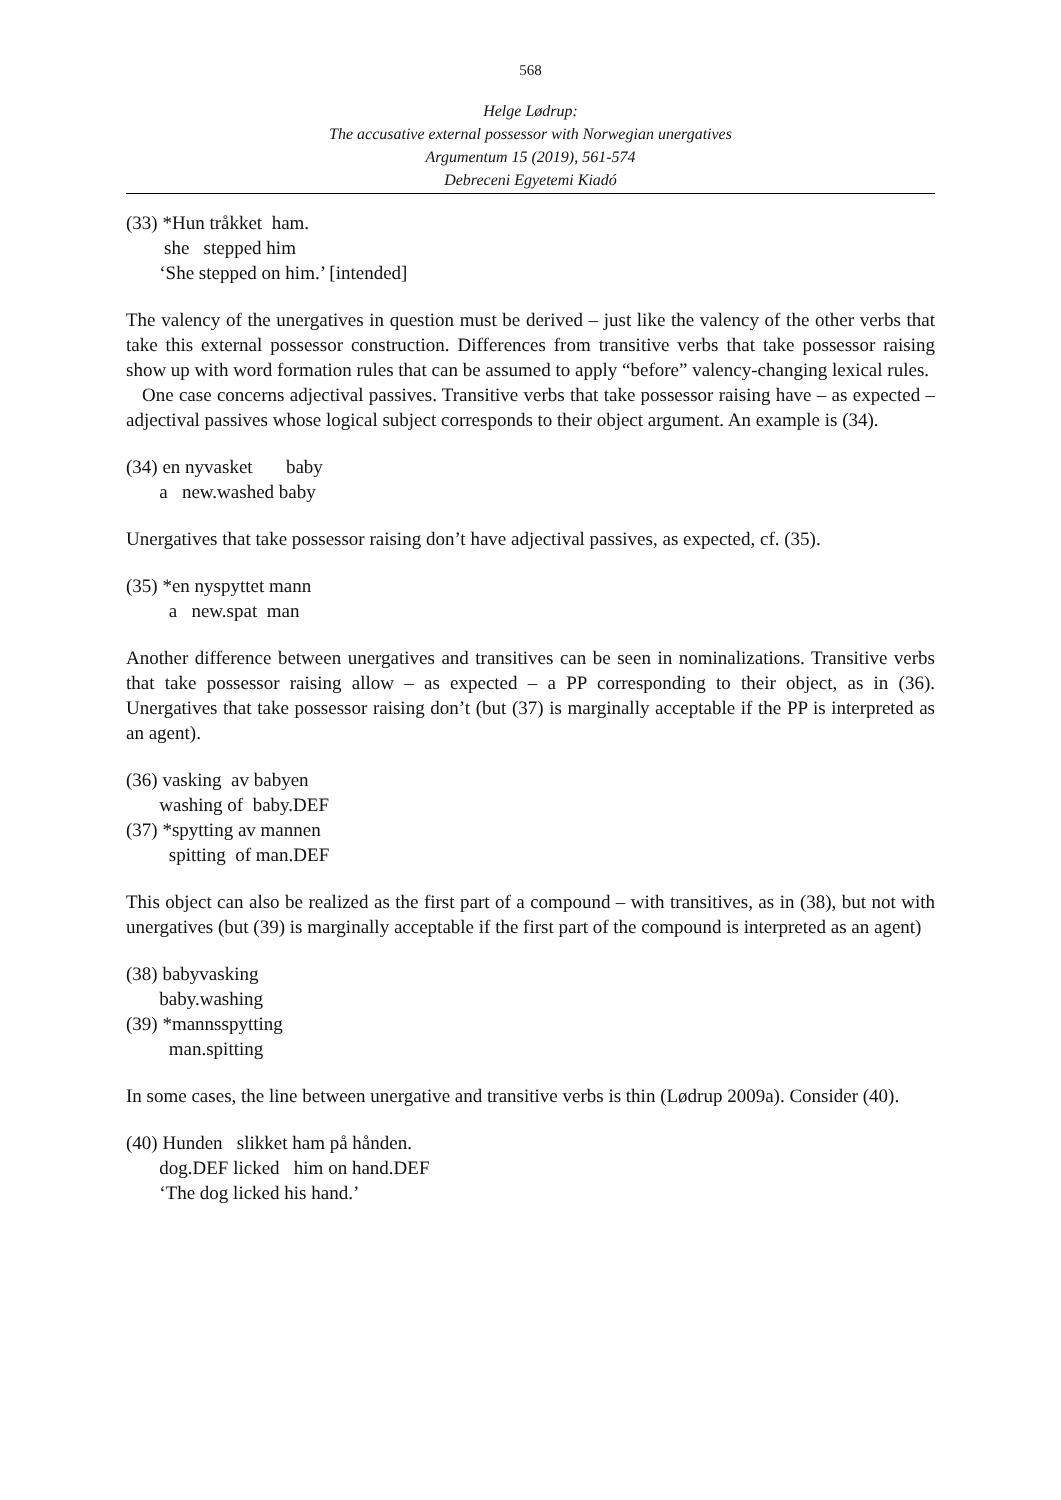568
Helge Lødrup:
The accusative external possessor with Norwegian unergatives
Argumentum 15 (2019), 561-574
Debreceni Egyetemi Kiadó
(33) *Hun tråkket ham.
she stepped him
‘She stepped on him.’ [intended]
The valency of the unergatives in question must be derived – just like the valency of the other verbs that take this external possessor construction. Differences from transitive verbs that take possessor raising show up with word formation rules that can be assumed to apply “before” valency-changing lexical rules.
One case concerns adjectival passives. Transitive verbs that take possessor raising have – as expected – adjectival passives whose logical subject corresponds to their object argument. An example is (34).
(34) en nyvasket baby
a new.washed baby
Unergatives that take possessor raising don’t have adjectival passives, as expected, cf. (35).
(35) *en nyspyttet mann
a new.spat man
Another difference between unergatives and transitives can be seen in nominalizations. Transitive verbs that take possessor raising allow – as expected – a PP corresponding to their object, as in (36). Unergatives that take possessor raising don’t (but (37) is marginally acceptable if the PP is interpreted as an agent).
(36) vasking av babyen
washing of baby.DEF
(37) *spytting av mannen
spitting of man.DEF
This object can also be realized as the first part of a compound – with transitives, as in (38), but not with unergatives (but (39) is marginally acceptable if the first part of the compound is interpreted as an agent)
(38) babyvasking
baby.washing
(39) *mannsspytting
man.spitting
In some cases, the line between unergative and transitive verbs is thin (Lødrup 2009a). Consider (40).
(40) Hunden slikket ham på hånden.
dog.DEF licked him on hand.DEF
‘The dog licked his hand.’